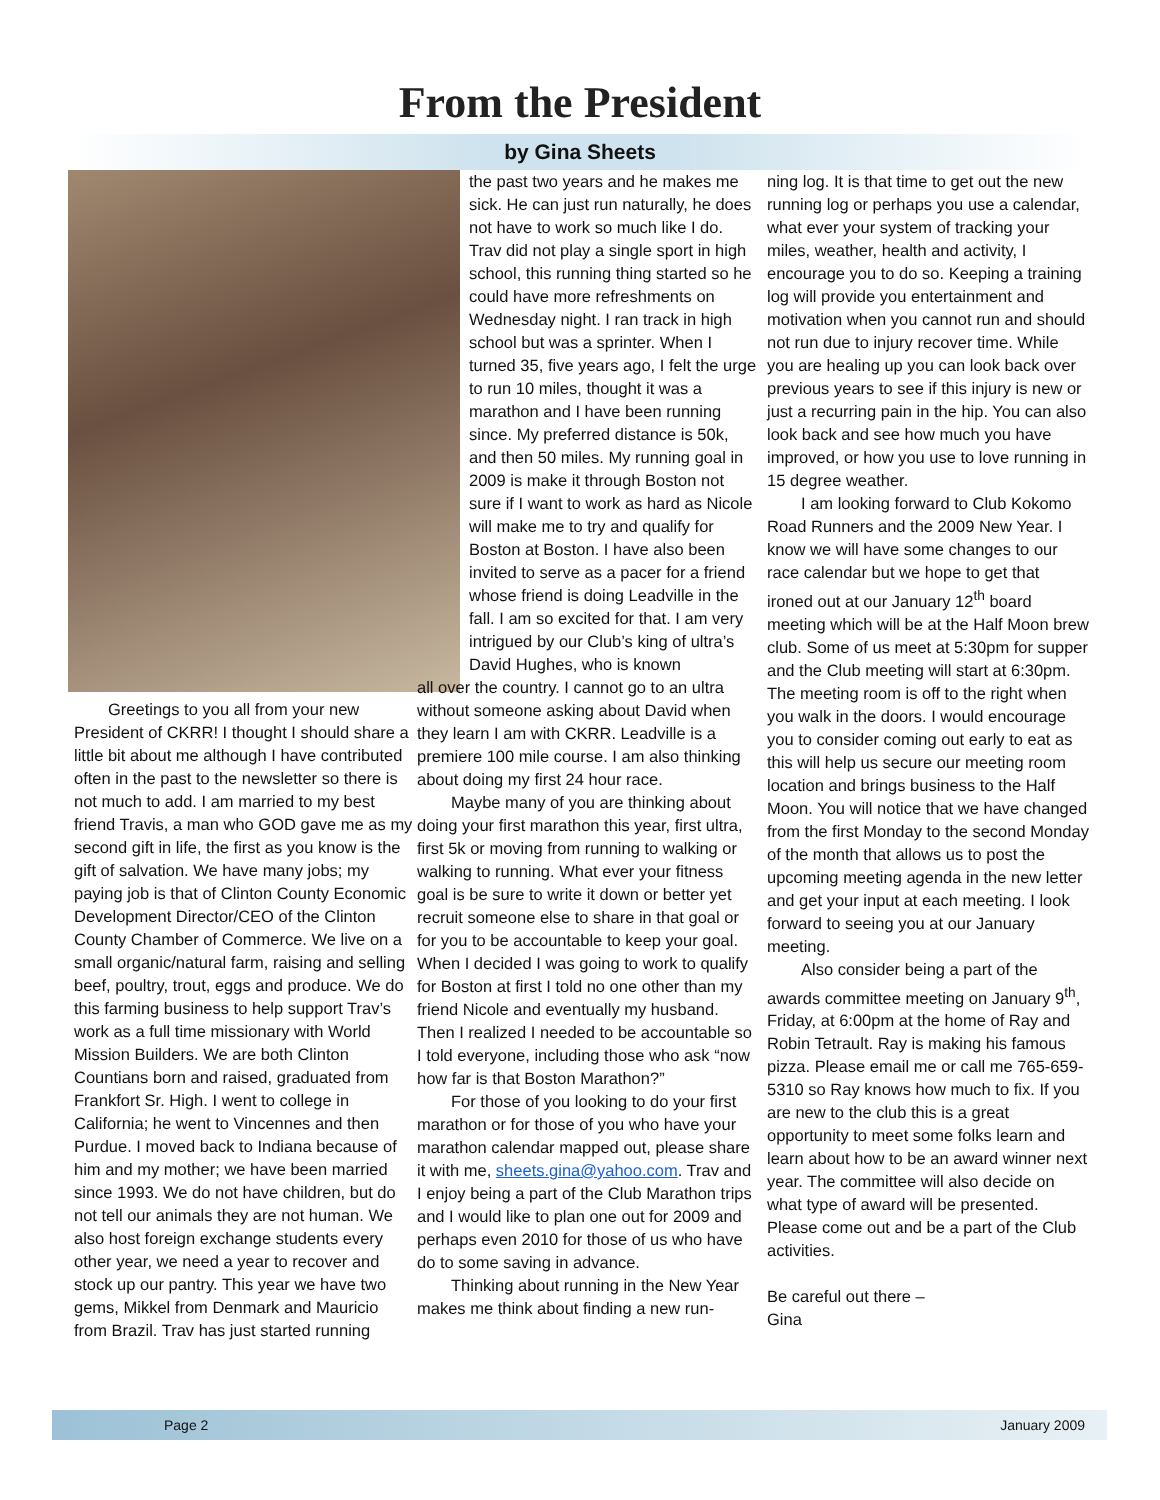From the President
by Gina Sheets
Greetings to you all from your new President of CKRR! I thought I should share a little bit about me although I have contributed often in the past to the newsletter so there is not much to add. I am married to my best friend Travis, a man who GOD gave me as my second gift in life, the first as you know is the gift of salvation. We have many jobs; my paying job is that of Clinton County Economic Development Director/CEO of the Clinton County Chamber of Commerce. We live on a small organic/natural farm, raising and selling beef, poultry, trout, eggs and produce. We do this farming business to help support Trav’s work as a full time missionary with World Mission Builders. We are both Clinton Countians born and raised, graduated from Frankfort Sr. High. I went to college in California; he went to Vincennes and then Purdue. I moved back to Indiana because of him and my mother; we have been married since 1993. We do not have children, but do not tell our animals they are not human. We also host foreign exchange students every other year, we need a year to recover and stock up our pantry. This year we have two gems, Mikkel from Denmark and Mauricio from Brazil. Trav has just started running
the past two years and he makes me sick. He can just run naturally, he does not have to work so much like I do. Trav did not play a single sport in high school, this running thing started so he could have more refreshments on Wednesday night. I ran track in high school but was a sprinter. When I turned 35, five years ago, I felt the urge to run 10 miles, thought it was a marathon and I have been running since. My preferred distance is 50k, and then 50 miles. My running goal in 2009 is make it through Boston not sure if I want to work as hard as Nicole will make me to try and qualify for Boston at Boston. I have also been invited to serve as a pacer for a friend whose friend is doing Leadville in the fall. I am so excited for that. I am very intrigued by our Club’s king of ultra’s David Hughes, who is known
all over the country. I cannot go to an ultra without someone asking about David when they learn I am with CKRR. Leadville is a premiere 100 mile course. I am also thinking about doing my first 24 hour race.
Maybe many of you are thinking about doing your first marathon this year, first ultra, first 5k or moving from running to walking or walking to running. What ever your fitness goal is be sure to write it down or better yet recruit someone else to share in that goal or for you to be accountable to keep your goal. When I decided I was going to work to qualify for Boston at first I told no one other than my friend Nicole and eventually my husband. Then I realized I needed to be accountable so I told everyone, including those who ask “now how far is that Boston Marathon?”
For those of you looking to do your first marathon or for those of you who have your marathon calendar mapped out, please share it with me, sheets.gina@yahoo.com. Trav and I enjoy being a part of the Club Marathon trips and I would like to plan one out for 2009 and perhaps even 2010 for those of us who have do to some saving in advance.
Thinking about running in the New Year makes me think about finding a new run-
ning log. It is that time to get out the new running log or perhaps you use a calendar, what ever your system of tracking your miles, weather, health and activity, I encourage you to do so. Keeping a training log will provide you entertainment and motivation when you cannot run and should not run due to injury recover time. While you are healing up you can look back over previous years to see if this injury is new or just a recurring pain in the hip. You can also look back and see how much you have improved, or how you use to love running in 15 degree weather.
I am looking forward to Club Kokomo Road Runners and the 2009 New Year. I know we will have some changes to our race calendar but we hope to get that ironed out at our January 12<sup>th</sup> board meeting which will be at the Half Moon brew club. Some of us meet at 5:30pm for supper and the Club meeting will start at 6:30pm. The meeting room is off to the right when you walk in the doors. I would encourage you to consider coming out early to eat as this will help us secure our meeting room location and brings business to the Half Moon. You will notice that we have changed from the first Monday to the second Monday of the month that allows us to post the upcoming meeting agenda in the new letter and get your input at each meeting. I look forward to seeing you at our January meeting.
Also consider being a part of the awards committee meeting on January 9<sup>th</sup>, Friday, at 6:00pm at the home of Ray and Robin Tetrault. Ray is making his famous pizza. Please email me or call me 765-659-5310 so Ray knows how much to fix. If you are new to the club this is a great opportunity to meet some folks learn and learn about how to be an award winner next year. The committee will also decide on what type of award will be presented. Please come out and be a part of the Club activities.
Be careful out there –
Gina
Page 2 January 2009